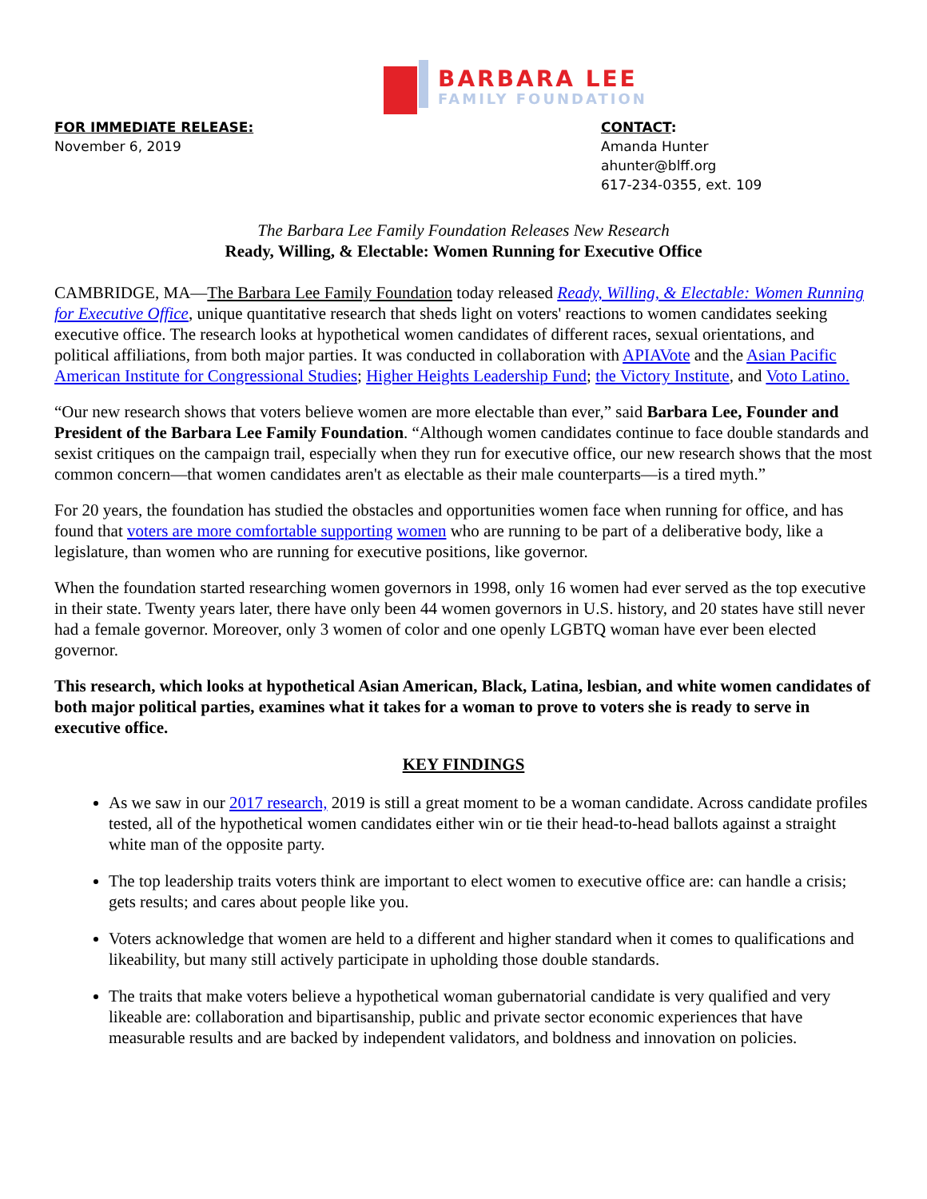BARBARA LEE
FAMILY FOUNDATION
FOR IMMEDIATE RELEASE:
November 6, 2019
CONTACT:
Amanda Hunter
ahunter@blff.org
617-234-0355, ext. 109
The Barbara Lee Family Foundation Releases New Research
Ready, Willing, & Electable: Women Running for Executive Office
CAMBRIDGE, MA—The Barbara Lee Family Foundation today released Ready, Willing, & Electable: Women Running for Executive Office, unique quantitative research that sheds light on voters' reactions to women candidates seeking executive office. The research looks at hypothetical women candidates of different races, sexual orientations, and political affiliations, from both major parties. It was conducted in collaboration with APIAVote and the Asian Pacific American Institute for Congressional Studies; Higher Heights Leadership Fund; the Victory Institute, and Voto Latino.
“Our new research shows that voters believe women are more electable than ever,” said Barbara Lee, Founder and President of the Barbara Lee Family Foundation. “Although women candidates continue to face double standards and sexist critiques on the campaign trail, especially when they run for executive office, our new research shows that the most common concern—that women candidates aren't as electable as their male counterparts—is a tired myth.”
For 20 years, the foundation has studied the obstacles and opportunities women face when running for office, and has found that voters are more comfortable supporting women who are running to be part of a deliberative body, like a legislature, than women who are running for executive positions, like governor.
When the foundation started researching women governors in 1998, only 16 women had ever served as the top executive in their state. Twenty years later, there have only been 44 women governors in U.S. history, and 20 states have still never had a female governor. Moreover, only 3 women of color and one openly LGBTQ woman have ever been elected governor.
This research, which looks at hypothetical Asian American, Black, Latina, lesbian, and white women candidates of both major political parties, examines what it takes for a woman to prove to voters she is ready to serve in executive office.
KEY FINDINGS
As we saw in our 2017 research, 2019 is still a great moment to be a woman candidate. Across candidate profiles tested, all of the hypothetical women candidates either win or tie their head-to-head ballots against a straight white man of the opposite party.
The top leadership traits voters think are important to elect women to executive office are: can handle a crisis; gets results; and cares about people like you.
Voters acknowledge that women are held to a different and higher standard when it comes to qualifications and likeability, but many still actively participate in upholding those double standards.
The traits that make voters believe a hypothetical woman gubernatorial candidate is very qualified and very likeable are: collaboration and bipartisanship, public and private sector economic experiences that have measurable results and are backed by independent validators, and boldness and innovation on policies.